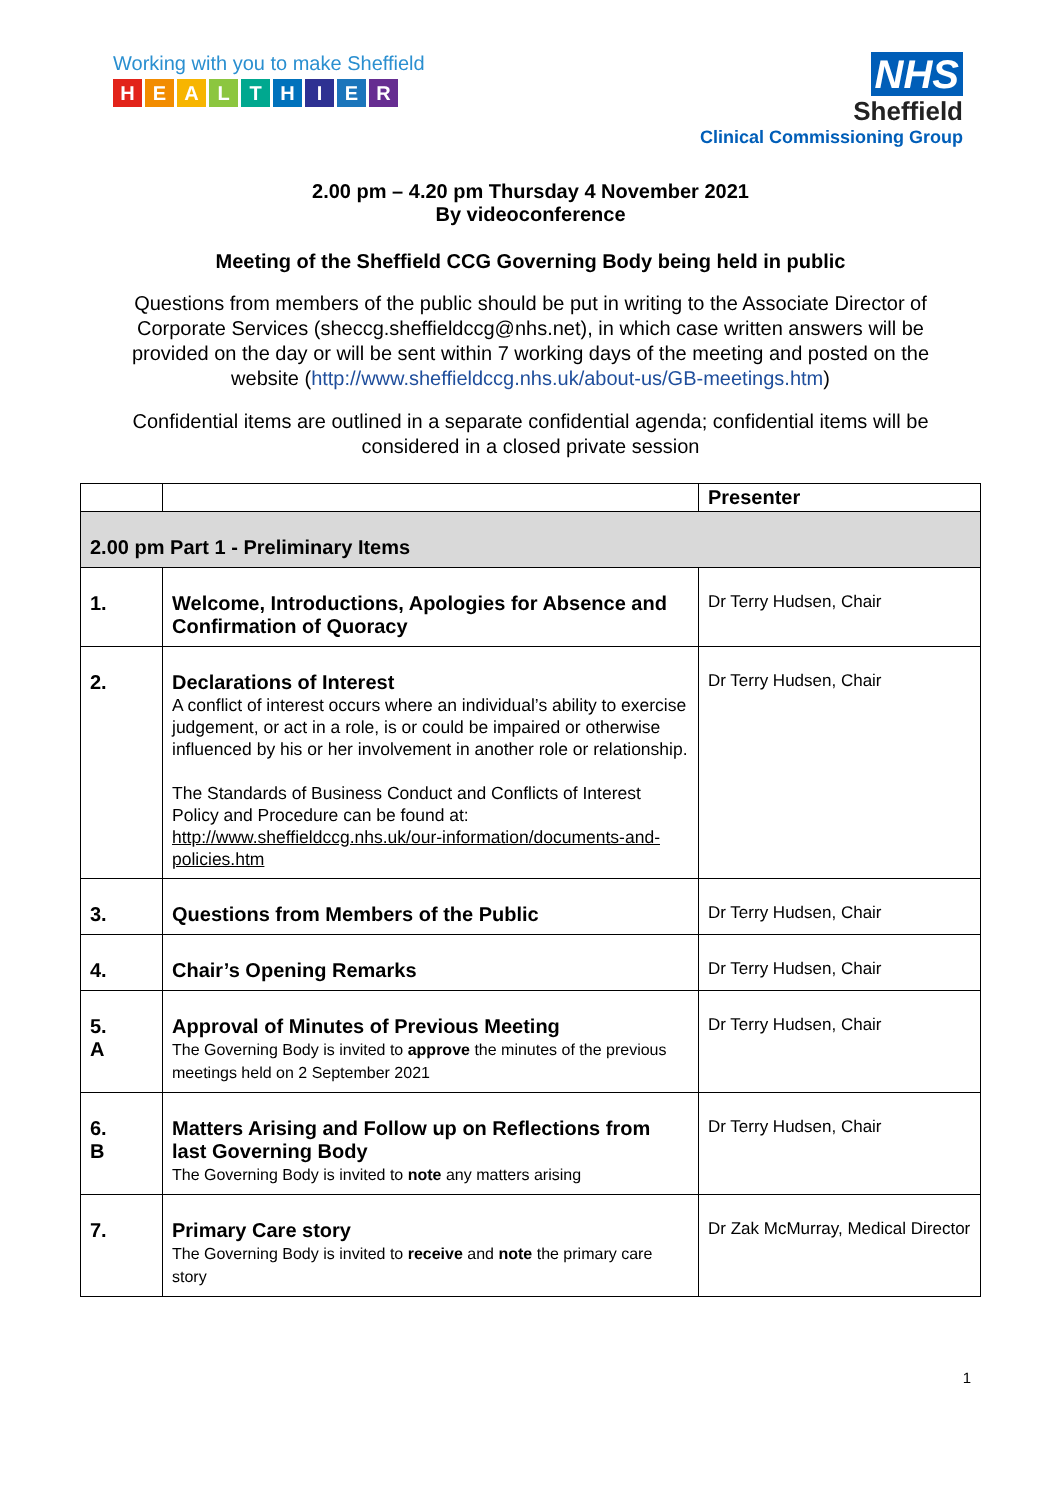Working with you to make Sheffield
HEALTHIER
NHS
Sheffield
Clinical Commissioning Group
2.00 pm – 4.20 pm Thursday 4 November 2021
By videoconference
Meeting of the Sheffield CCG Governing Body being held in public
Questions from members of the public should be put in writing to the Associate Director of Corporate Services (sheccg.sheffieldccg@nhs.net), in which case written answers will be provided on the day or will be sent within 7 working days of the meeting and posted on the website (http://www.sheffieldccg.nhs.uk/about-us/GB-meetings.htm)
Confidential items are outlined in a separate confidential agenda; confidential items will be considered in a closed private session
| | | Presenter |
| --- | --- | --- |
| 2.00 pm Part 1 - Preliminary Items | | |
| 1. | Welcome, Introductions, Apologies for Absence and Confirmation of Quoracy | Dr Terry Hudsen, Chair |
| 2. | Declarations of Interest A conflict of interest occurs where an individual’s ability to exercise judgement, or act in a role, is or could be impaired or otherwise influenced by his or her involvement in another role or relationship. The Standards of Business Conduct and Conflicts of Interest Policy and Procedure can be found at: http://www.sheffieldccg.nhs.uk/our-information/documents-and-policies.htm | Dr Terry Hudsen, Chair |
| 3. | Questions from Members of the Public | Dr Terry Hudsen, Chair |
| 4. | Chair’s Opening Remarks | Dr Terry Hudsen, Chair |
| 5. A | Approval of Minutes of Previous Meeting The Governing Body is invited to approve the minutes of the previous meetings held on 2 September 2021 | Dr Terry Hudsen, Chair |
| 6. B | Matters Arising and Follow up on Reflections from last Governing Body The Governing Body is invited to note any matters arising | Dr Terry Hudsen, Chair |
| 7. | Primary Care story The Governing Body is invited to receive and note the primary care story | Dr Zak McMurray, Medical Director |
1